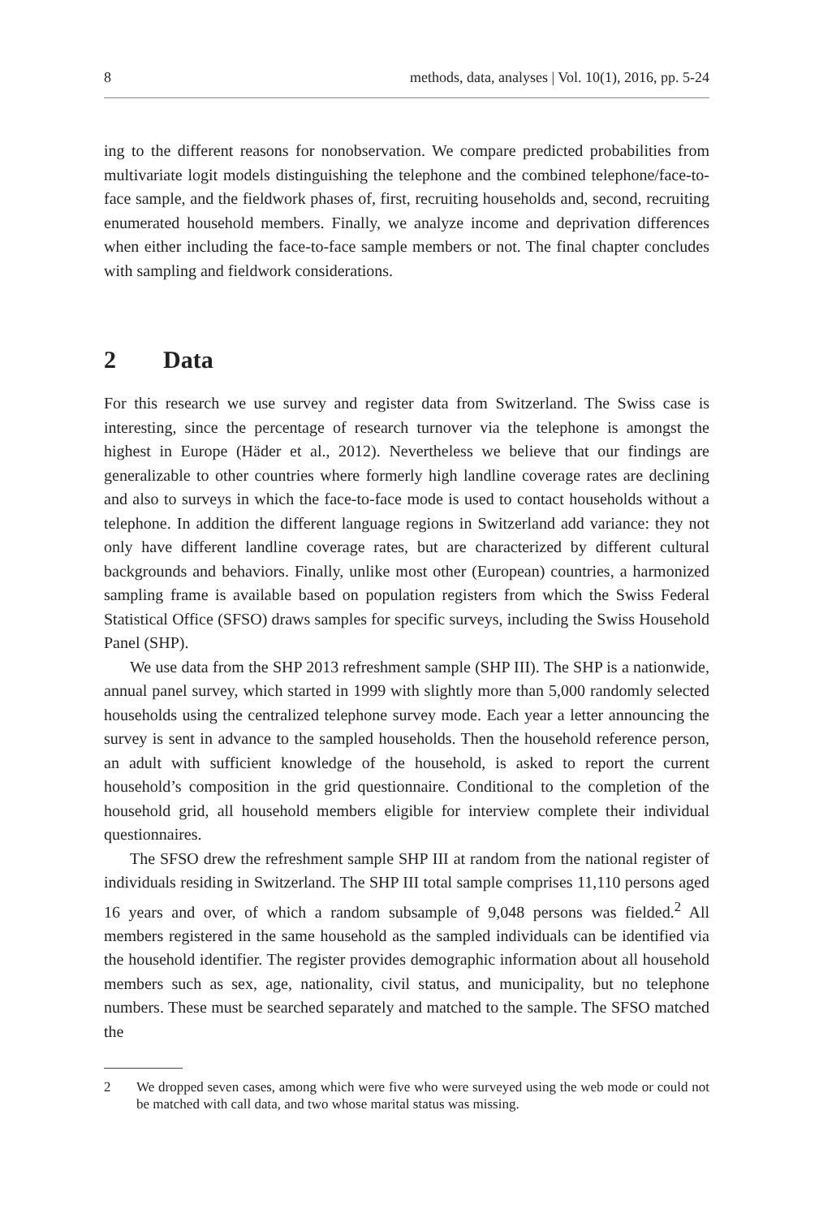8 methods, data, analyses | Vol. 10(1), 2016, pp. 5-24
ing to the different reasons for nonobservation. We compare predicted probabilities from multivariate logit models distinguishing the telephone and the combined telephone/face-to-face sample, and the fieldwork phases of, first, recruiting households and, second, recruiting enumerated household members. Finally, we analyze income and deprivation differences when either including the face-to-face sample members or not. The final chapter concludes with sampling and fieldwork considerations.
2 Data
For this research we use survey and register data from Switzerland. The Swiss case is interesting, since the percentage of research turnover via the telephone is amongst the highest in Europe (Häder et al., 2012). Nevertheless we believe that our findings are generalizable to other countries where formerly high landline coverage rates are declining and also to surveys in which the face-to-face mode is used to contact households without a telephone. In addition the different language regions in Switzerland add variance: they not only have different landline coverage rates, but are characterized by different cultural backgrounds and behaviors. Finally, unlike most other (European) countries, a harmonized sampling frame is available based on population registers from which the Swiss Federal Statistical Office (SFSO) draws samples for specific surveys, including the Swiss Household Panel (SHP).
We use data from the SHP 2013 refreshment sample (SHP III). The SHP is a nationwide, annual panel survey, which started in 1999 with slightly more than 5,000 randomly selected households using the centralized telephone survey mode. Each year a letter announcing the survey is sent in advance to the sampled households. Then the household reference person, an adult with sufficient knowledge of the household, is asked to report the current household’s composition in the grid questionnaire. Conditional to the completion of the household grid, all household members eligible for interview complete their individual questionnaires.
The SFSO drew the refreshment sample SHP III at random from the national register of individuals residing in Switzerland. The SHP III total sample comprises 11,110 persons aged 16 years and over, of which a random subsample of 9,048 persons was fielded.<sup>2</sup> All members registered in the same household as the sampled individuals can be identified via the household identifier. The register provides demographic information about all household members such as sex, age, nationality, civil status, and municipality, but no telephone numbers. These must be searched separately and matched to the sample. The SFSO matched the
2 We dropped seven cases, among which were five who were surveyed using the web mode or could not be matched with call data, and two whose marital status was missing.